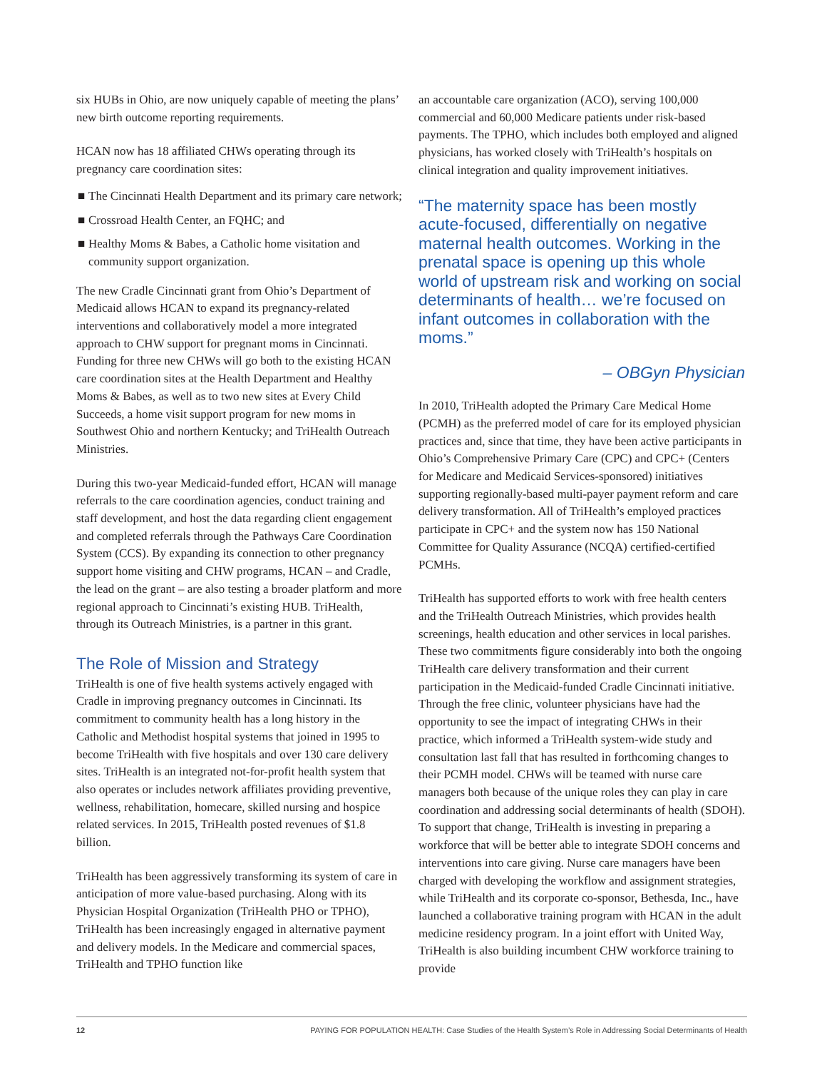six HUBs in Ohio, are now uniquely capable of meeting the plans’ new birth outcome reporting requirements.
HCAN now has 18 affiliated CHWs operating through its pregnancy care coordination sites:
■ The Cincinnati Health Department and its primary care network;
■ Crossroad Health Center, an FQHC; and
■ Healthy Moms & Babes, a Catholic home visitation and community support organization.
The new Cradle Cincinnati grant from Ohio’s Department of Medicaid allows HCAN to expand its pregnancy-related interventions and collaboratively model a more integrated approach to CHW support for pregnant moms in Cincinnati. Funding for three new CHWs will go both to the existing HCAN care coordination sites at the Health Department and Healthy Moms & Babes, as well as to two new sites at Every Child Succeeds, a home visit support program for new moms in Southwest Ohio and northern Kentucky; and TriHealth Outreach Ministries.
During this two-year Medicaid-funded effort, HCAN will manage referrals to the care coordination agencies, conduct training and staff development, and host the data regarding client engagement and completed referrals through the Pathways Care Coordination System (CCS). By expanding its connection to other pregnancy support home visiting and CHW programs, HCAN – and Cradle, the lead on the grant – are also testing a broader platform and more regional approach to Cincinnati’s existing HUB. TriHealth, through its Outreach Ministries, is a partner in this grant.
The Role of Mission and Strategy
TriHealth is one of five health systems actively engaged with Cradle in improving pregnancy outcomes in Cincinnati. Its commitment to community health has a long history in the Catholic and Methodist hospital systems that joined in 1995 to become TriHealth with five hospitals and over 130 care delivery sites. TriHealth is an integrated not-for-profit health system that also operates or includes network affiliates providing preventive, wellness, rehabilitation, homecare, skilled nursing and hospice related services. In 2015, TriHealth posted revenues of $1.8 billion.
TriHealth has been aggressively transforming its system of care in anticipation of more value-based purchasing. Along with its Physician Hospital Organization (TriHealth PHO or TPHO), TriHealth has been increasingly engaged in alternative payment and delivery models. In the Medicare and commercial spaces, TriHealth and TPHO function like
an accountable care organization (ACO), serving 100,000 commercial and 60,000 Medicare patients under risk-based payments. The TPHO, which includes both employed and aligned physicians, has worked closely with TriHealth’s hospitals on clinical integration and quality improvement initiatives.
“The maternity space has been mostly acute-focused, differentially on negative maternal health outcomes. Working in the prenatal space is opening up this whole world of upstream risk and working on social determinants of health… we’re focused on infant outcomes in collaboration with the moms.”
– OBGyn Physician
In 2010, TriHealth adopted the Primary Care Medical Home (PCMH) as the preferred model of care for its employed physician practices and, since that time, they have been active participants in Ohio’s Comprehensive Primary Care (CPC) and CPC+ (Centers for Medicare and Medicaid Services-sponsored) initiatives supporting regionally-based multi-payer payment reform and care delivery transformation. All of TriHealth’s employed practices participate in CPC+ and the system now has 150 National Committee for Quality Assurance (NCQA) certified-certified PCMHs.
TriHealth has supported efforts to work with free health centers and the TriHealth Outreach Ministries, which provides health screenings, health education and other services in local parishes. These two commitments figure considerably into both the ongoing TriHealth care delivery transformation and their current participation in the Medicaid-funded Cradle Cincinnati initiative. Through the free clinic, volunteer physicians have had the opportunity to see the impact of integrating CHWs in their practice, which informed a TriHealth system-wide study and consultation last fall that has resulted in forthcoming changes to their PCMH model. CHWs will be teamed with nurse care managers both because of the unique roles they can play in care coordination and addressing social determinants of health (SDOH). To support that change, TriHealth is investing in preparing a workforce that will be better able to integrate SDOH concerns and interventions into care giving. Nurse care managers have been charged with developing the workflow and assignment strategies, while TriHealth and its corporate co-sponsor, Bethesda, Inc., have launched a collaborative training program with HCAN in the adult medicine residency program. In a joint effort with United Way, TriHealth is also building incumbent CHW workforce training to provide
12 PAYING FOR POPULATION HEALTH: Case Studies of the Health System’s Role in Addressing Social Determinants of Health